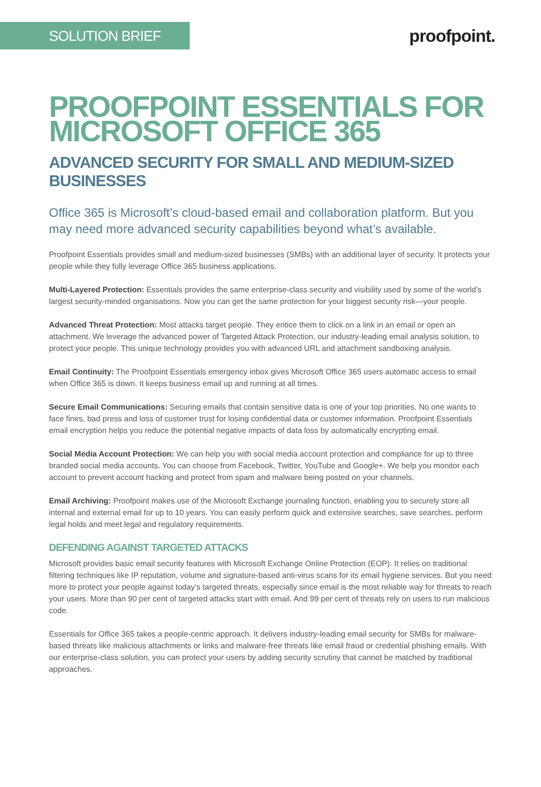SOLUTION BRIEF
proofpoint.
PROOFPOINT ESSENTIALS FOR
MICROSOFT OFFICE 365
ADVANCED SECURITY FOR SMALL AND MEDIUM-SIZED BUSINESSES
Office 365 is Microsoft’s cloud-based email and collaboration platform. But you may need more advanced security capabilities beyond what’s available.
Proofpoint Essentials provides small and medium-sized businesses (SMBs) with an additional layer of security. It protects your people while they fully leverage Office 365 business applications.
Multi-Layered Protection: Essentials provides the same enterprise-class security and visibility used by some of the world’s largest security-minded organisations. Now you can get the same protection for your biggest security risk—your people.
Advanced Threat Protection: Most attacks target people. They entice them to click on a link in an email or open an attachment. We leverage the advanced power of Targeted Attack Protection, our industry-leading email analysis solution, to protect your people. This unique technology provides you with advanced URL and attachment sandboxing analysis.
Email Continuity: The Proofpoint Essentials emergency inbox gives Microsoft Office 365 users automatic access to email when Office 365 is down. It keeps business email up and running at all times.
Secure Email Communications: Securing emails that contain sensitive data is one of your top priorities. No one wants to face fines, bad press and loss of customer trust for losing confidential data or customer information. Proofpoint Essentials email encryption helps you reduce the potential negative impacts of data loss by automatically encrypting email.
Social Media Account Protection: We can help you with social media account protection and compliance for up to three branded social media accounts. You can choose from Facebook, Twitter, YouTube and Google+. We help you monitor each account to prevent account hacking and protect from spam and malware being posted on your channels.
Email Archiving: Proofpoint makes use of the Microsoft Exchange journaling function, enabling you to securely store all internal and external email for up to 10 years. You can easily perform quick and extensive searches, save searches, perform legal holds and meet legal and regulatory requirements.
DEFENDING AGAINST TARGETED ATTACKS
Microsoft provides basic email security features with Microsoft Exchange Online Protection (EOP). It relies on traditional filtering techniques like IP reputation, volume and signature-based anti-virus scans for its email hygiene services. But you need more to protect your people against today’s targeted threats, especially since email is the most reliable way for threats to reach your users. More than 90 per cent of targeted attacks start with email. And 99 per cent of threats rely on users to run malicious code.
Essentials for Office 365 takes a people-centric approach. It delivers industry-leading email security for SMBs for malware-based threats like malicious attachments or links and malware-free threats like email fraud or credential phishing emails. With our enterprise-class solution, you can protect your users by adding security scrutiny that cannot be matched by traditional approaches.